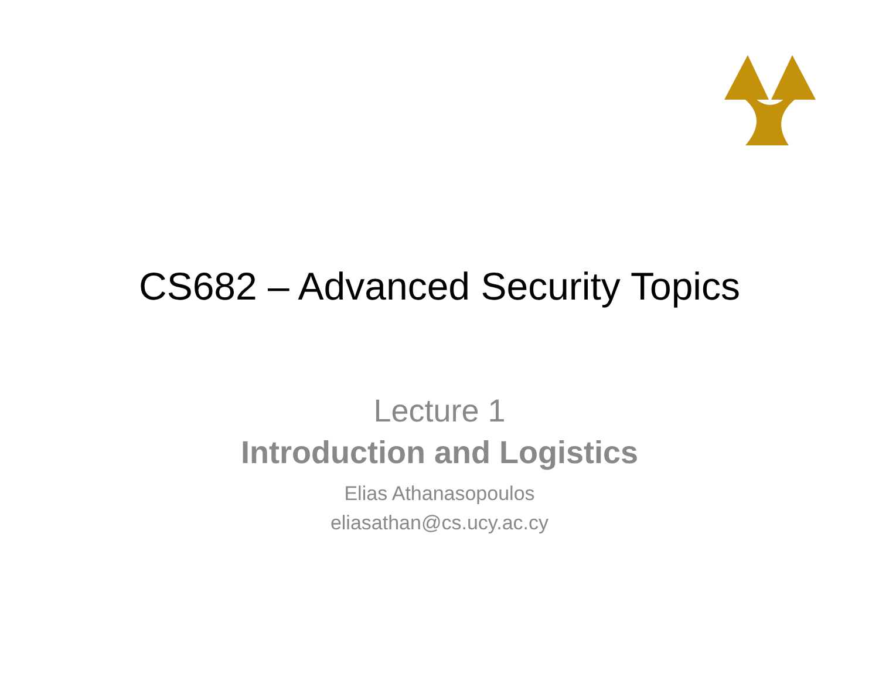CS682 – Advanced Security Topics
Lecture 1
Introduction and Logistics
Elias Athanasopoulos
eliasathan@cs.ucy.ac.cy